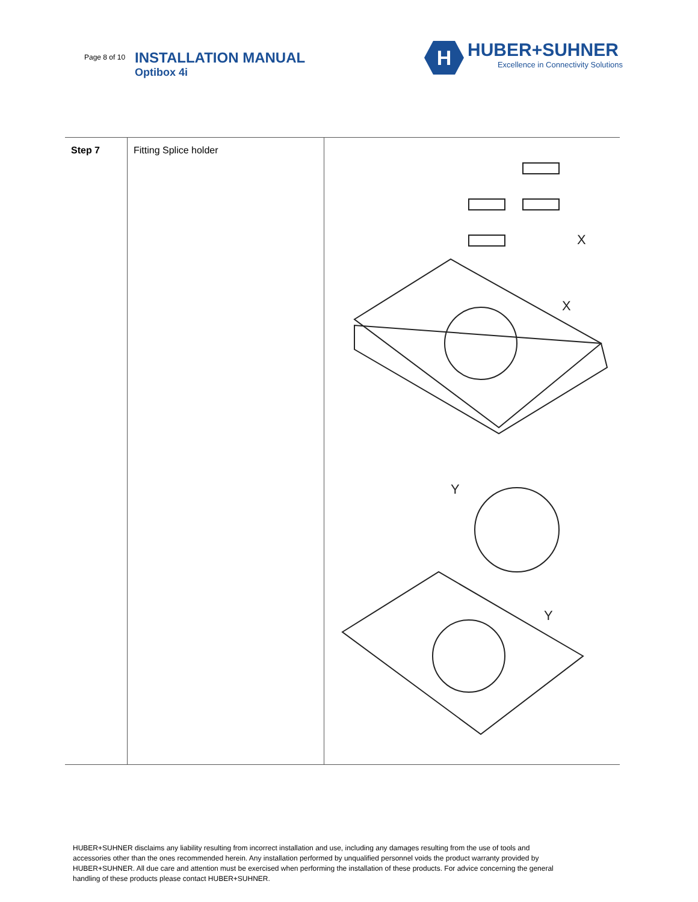Page 8 of 10
INSTALLATION MANUAL
Optibox 4i
H
HUBER+SUHNER
Excellence in Connectivity Solutions
| Step 7 | Fitting Splice holder | X X Y Y |
HUBER+SUHNER disclaims any liability resulting from incorrect installation and use, including any damages resulting from the use of tools and accessories other than the ones recommended herein. Any installation performed by unqualified personnel voids the product warranty provided by HUBER+SUHNER. All due care and attention must be exercised when performing the installation of these products. For advice concerning the general handling of these products please contact HUBER+SUHNER.